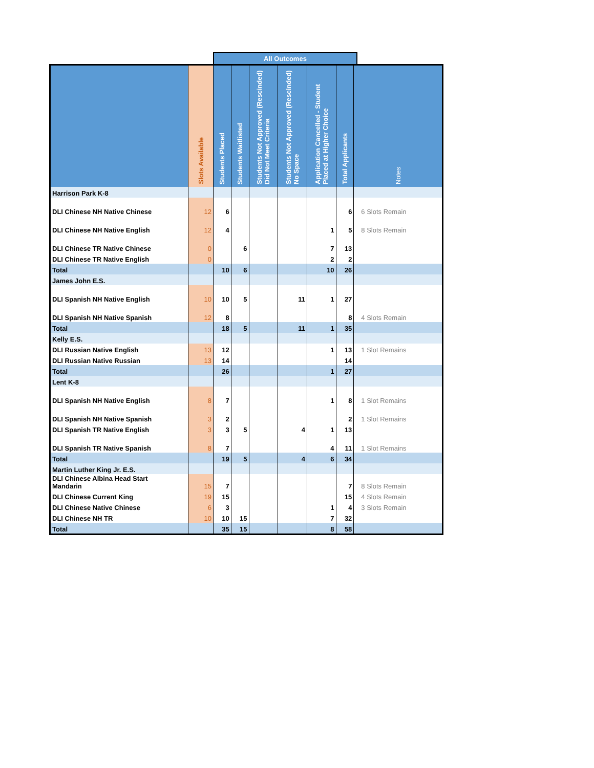All Outcomes
| | Slots Available | Students Placed | Students Waitlisted | Students Not Approved (Rescinded) Did Not Meet Criteria | Students Not Approved (Rescinded) No Space | Application Cancelled - Student Placed at Higher Choice | Total Applicants | Notes |
| --- | --- | --- | --- | --- | --- | --- | --- | --- |
| Harrison Park K-8 | | | | | | | | |
| DLI Chinese NH Native Chinese | 12 | 6 | | | | | 6 | 6 Slots Remain |
| DLI Chinese NH Native English | 12 | 4 | | | | 1 | 5 | 8 Slots Remain |
| DLI Chinese TR Native Chinese | 0 | | 6 | | | 7 | 13 | |
| DLI Chinese TR Native English | 0 | | | | | 2 | 2 | |
| Total | | 10 | 6 | | | 10 | 26 | |
| James John E.S. | | | | | | | | |
| DLI Spanish NH Native English | 10 | 10 | 5 | | 11 | 1 | 27 | |
| DLI Spanish NH Native Spanish | 12 | 8 | | | | | 8 | 4 Slots Remain |
| Total | | 18 | 5 | | 11 | 1 | 35 | |
| Kelly E.S. | | | | | | | | |
| DLI Russian Native English | 13 | 12 | | | | 1 | 13 | 1 Slot Remains |
| DLI Russian Native Russian | 13 | 14 | | | | | 14 | |
| Total | | 26 | | | | 1 | 27 | |
| Lent K-8 | | | | | | | | |
| DLI Spanish NH Native English | 8 | 7 | | | | 1 | 8 | 1 Slot Remains |
| DLI Spanish NH Native Spanish | 3 | 2 | | | | | 2 | 1 Slot Remains |
| DLI Spanish TR Native English | 3 | 3 | 5 | | 4 | 1 | 13 | |
| DLI Spanish TR Native Spanish | 8 | 7 | | | | 4 | 11 | 1 Slot Remains |
| Total | | 19 | 5 | | 4 | 6 | 34 | |
| Martin Luther King Jr. E.S. | | | | | | | | |
| DLI Chinese Albina Head Start Mandarin | 15 | 7 | | | | | 7 | 8 Slots Remain |
| DLI Chinese Current King | 19 | 15 | | | | | 15 | 4 Slots Remain |
| DLI Chinese Native Chinese | 6 | 3 | | | | 1 | 4 | 3 Slots Remain |
| DLI Chinese NH TR | 10 | 10 | 15 | | | 7 | 32 | |
| Total | | 35 | 15 | | | 8 | 58 | |